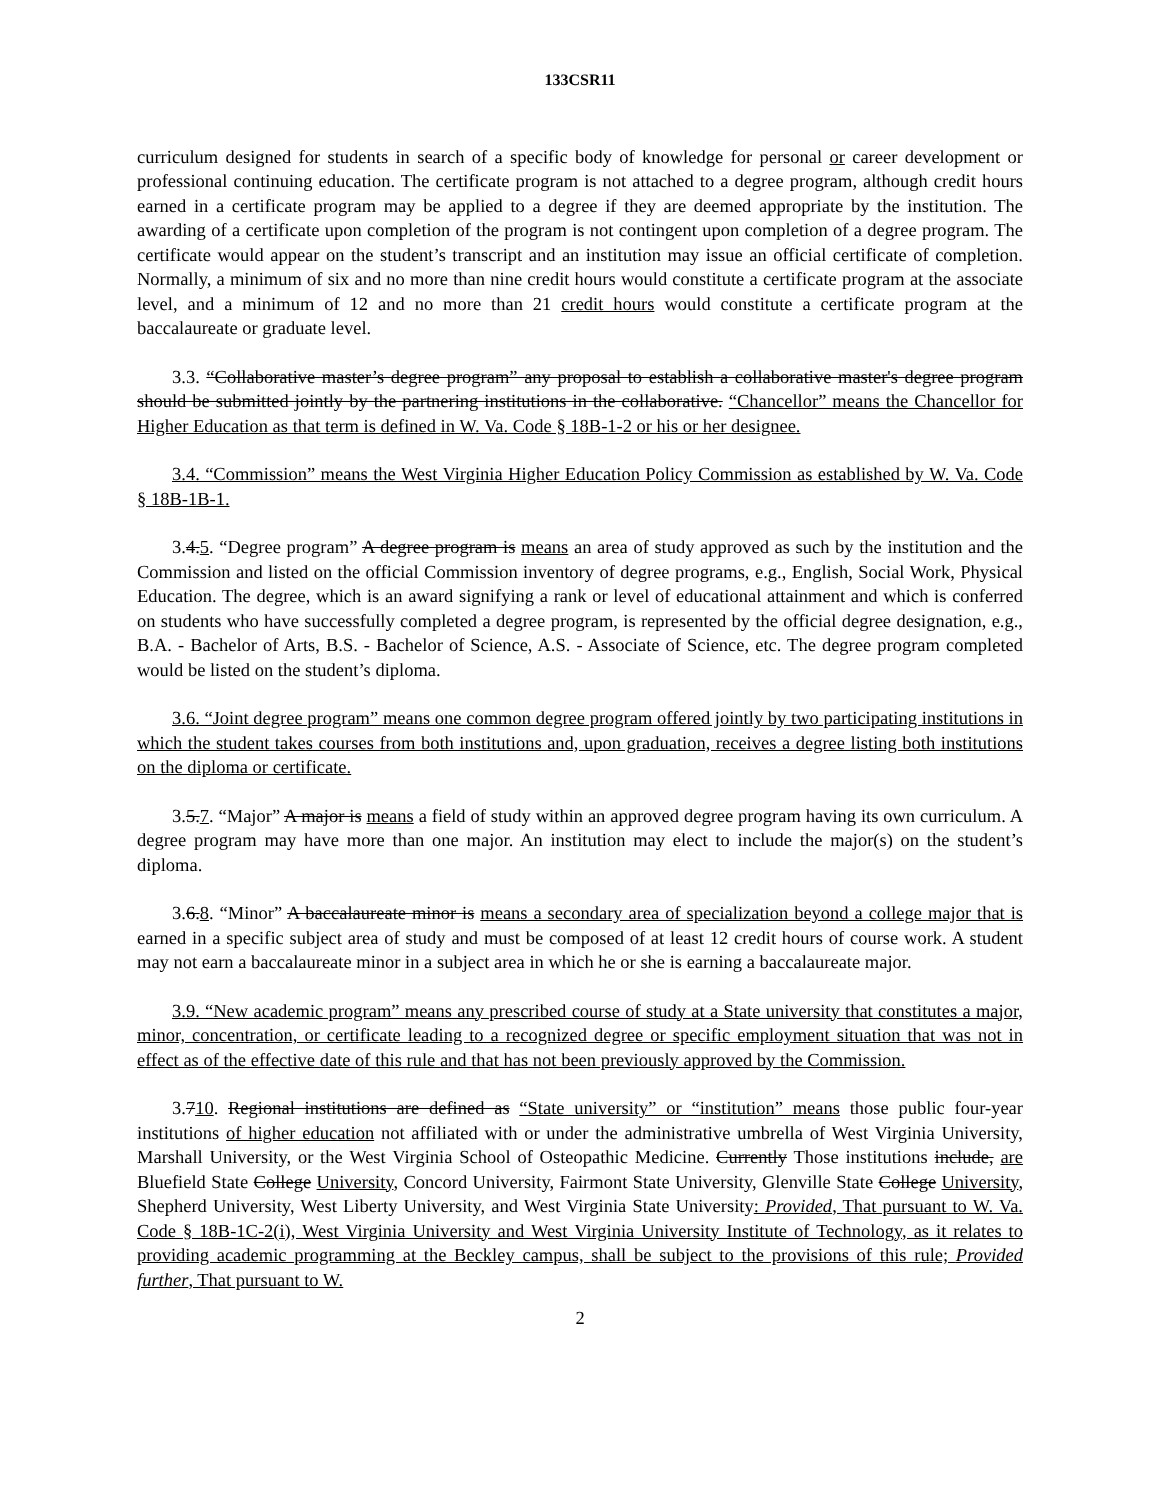133CSR11
curriculum designed for students in search of a specific body of knowledge for personal or career development or professional continuing education. The certificate program is not attached to a degree program, although credit hours earned in a certificate program may be applied to a degree if they are deemed appropriate by the institution. The awarding of a certificate upon completion of the program is not contingent upon completion of a degree program. The certificate would appear on the student’s transcript and an institution may issue an official certificate of completion. Normally, a minimum of six and no more than nine credit hours would constitute a certificate program at the associate level, and a minimum of 12 and no more than 21 credit hours would constitute a certificate program at the baccalaureate or graduate level.
3.3. “Collaborative master’s degree program” any proposal to establish a collaborative master's degree program should be submitted jointly by the partnering institutions in the collaborative. “Chancellor” means the Chancellor for Higher Education as that term is defined in W. Va. Code § 18B-1-2 or his or her designee.
3.4. “Commission” means the West Virginia Higher Education Policy Commission as established by W. Va. Code § 18B-1B-1.
3.4.5. “Degree program” A degree program is means an area of study approved as such by the institution and the Commission and listed on the official Commission inventory of degree programs, e.g., English, Social Work, Physical Education. The degree, which is an award signifying a rank or level of educational attainment and which is conferred on students who have successfully completed a degree program, is represented by the official degree designation, e.g., B.A. - Bachelor of Arts, B.S. - Bachelor of Science, A.S. - Associate of Science, etc. The degree program completed would be listed on the student’s diploma.
3.6. “Joint degree program” means one common degree program offered jointly by two participating institutions in which the student takes courses from both institutions and, upon graduation, receives a degree listing both institutions on the diploma or certificate.
3.5.7. “Major” A major is means a field of study within an approved degree program having its own curriculum. A degree program may have more than one major. An institution may elect to include the major(s) on the student’s diploma.
3.6.8. “Minor” A baccalaureate minor is means a secondary area of specialization beyond a college major that is earned in a specific subject area of study and must be composed of at least 12 credit hours of course work. A student may not earn a baccalaureate minor in a subject area in which he or she is earning a baccalaureate major.
3.9. “New academic program” means any prescribed course of study at a State university that constitutes a major, minor, concentration, or certificate leading to a recognized degree or specific employment situation that was not in effect as of the effective date of this rule and that has not been previously approved by the Commission.
3.710. Regional institutions are defined as “State university” or “institution” means those public four-year institutions of higher education not affiliated with or under the administrative umbrella of West Virginia University, Marshall University, or the West Virginia School of Osteopathic Medicine. Currently Those institutions include, are Bluefield State College University, Concord University, Fairmont State University, Glenville State College University, Shepherd University, West Liberty University, and West Virginia State University: Provided, That pursuant to W. Va. Code § 18B-1C-2(i), West Virginia University and West Virginia University Institute of Technology, as it relates to providing academic programming at the Beckley campus, shall be subject to the provisions of this rule; Provided further, That pursuant to W.
2